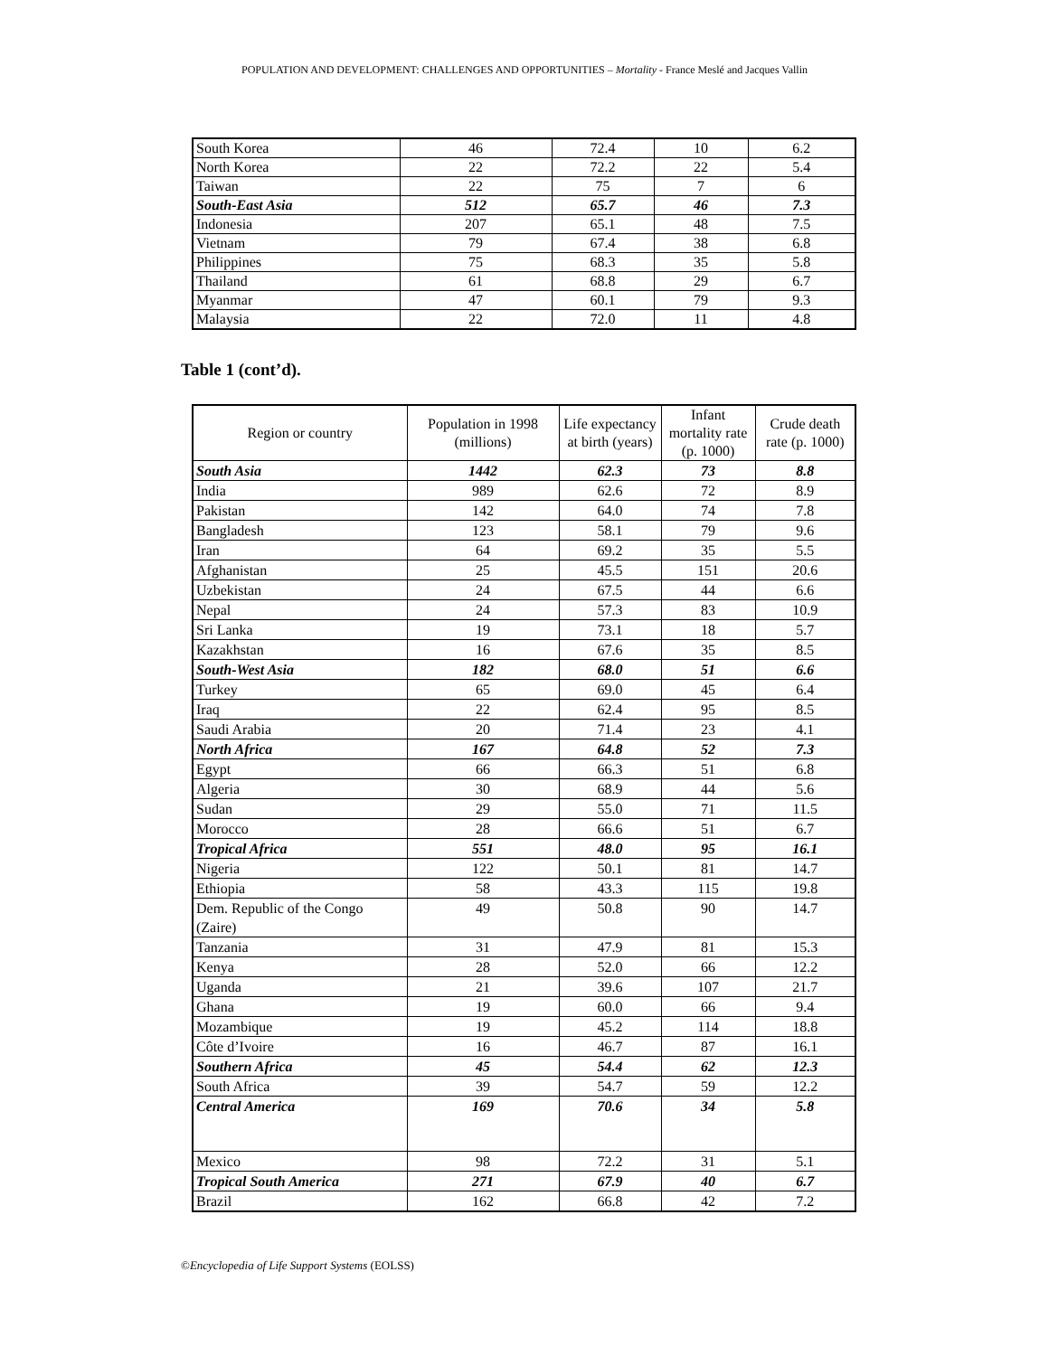POPULATION AND DEVELOPMENT: CHALLENGES AND OPPORTUNITIES – Mortality - France Meslé and Jacques Vallin
| South Korea | 46 | 72.4 | 10 | 6.2 |
| North Korea | 22 | 72.2 | 22 | 5.4 |
| Taiwan | 22 | 75 | 7 | 6 |
| South-East Asia | 512 | 65.7 | 46 | 7.3 |
| Indonesia | 207 | 65.1 | 48 | 7.5 |
| Vietnam | 79 | 67.4 | 38 | 6.8 |
| Philippines | 75 | 68.3 | 35 | 5.8 |
| Thailand | 61 | 68.8 | 29 | 6.7 |
| Myanmar | 47 | 60.1 | 79 | 9.3 |
| Malaysia | 22 | 72.0 | 11 | 4.8 |
Table 1 (cont’d).
| Region or country | Population in 1998 (millions) | Life expectancy at birth (years) | Infant mortality rate (p. 1000) | Crude death rate (p. 1000) |
| --- | --- | --- | --- | --- |
| South Asia | 1442 | 62.3 | 73 | 8.8 |
| India | 989 | 62.6 | 72 | 8.9 |
| Pakistan | 142 | 64.0 | 74 | 7.8 |
| Bangladesh | 123 | 58.1 | 79 | 9.6 |
| Iran | 64 | 69.2 | 35 | 5.5 |
| Afghanistan | 25 | 45.5 | 151 | 20.6 |
| Uzbekistan | 24 | 67.5 | 44 | 6.6 |
| Nepal | 24 | 57.3 | 83 | 10.9 |
| Sri Lanka | 19 | 73.1 | 18 | 5.7 |
| Kazakhstan | 16 | 67.6 | 35 | 8.5 |
| South-West Asia | 182 | 68.0 | 51 | 6.6 |
| Turkey | 65 | 69.0 | 45 | 6.4 |
| Iraq | 22 | 62.4 | 95 | 8.5 |
| Saudi Arabia | 20 | 71.4 | 23 | 4.1 |
| North Africa | 167 | 64.8 | 52 | 7.3 |
| Egypt | 66 | 66.3 | 51 | 6.8 |
| Algeria | 30 | 68.9 | 44 | 5.6 |
| Sudan | 29 | 55.0 | 71 | 11.5 |
| Morocco | 28 | 66.6 | 51 | 6.7 |
| Tropical Africa | 551 | 48.0 | 95 | 16.1 |
| Nigeria | 122 | 50.1 | 81 | 14.7 |
| Ethiopia | 58 | 43.3 | 115 | 19.8 |
| Dem. Republic of the Congo (Zaire) | 49 | 50.8 | 90 | 14.7 |
| Tanzania | 31 | 47.9 | 81 | 15.3 |
| Kenya | 28 | 52.0 | 66 | 12.2 |
| Uganda | 21 | 39.6 | 107 | 21.7 |
| Ghana | 19 | 60.0 | 66 | 9.4 |
| Mozambique | 19 | 45.2 | 114 | 18.8 |
| Côte d’Ivoire | 16 | 46.7 | 87 | 16.1 |
| Southern Africa | 45 | 54.4 | 62 | 12.3 |
| South Africa | 39 | 54.7 | 59 | 12.2 |
| Central America | 169 | 70.6 | 34 | 5.8 |
| Mexico | 98 | 72.2 | 31 | 5.1 |
| Tropical South America | 271 | 67.9 | 40 | 6.7 |
| Brazil | 162 | 66.8 | 42 | 7.2 |
©Encyclopedia of Life Support Systems (EOLSS)